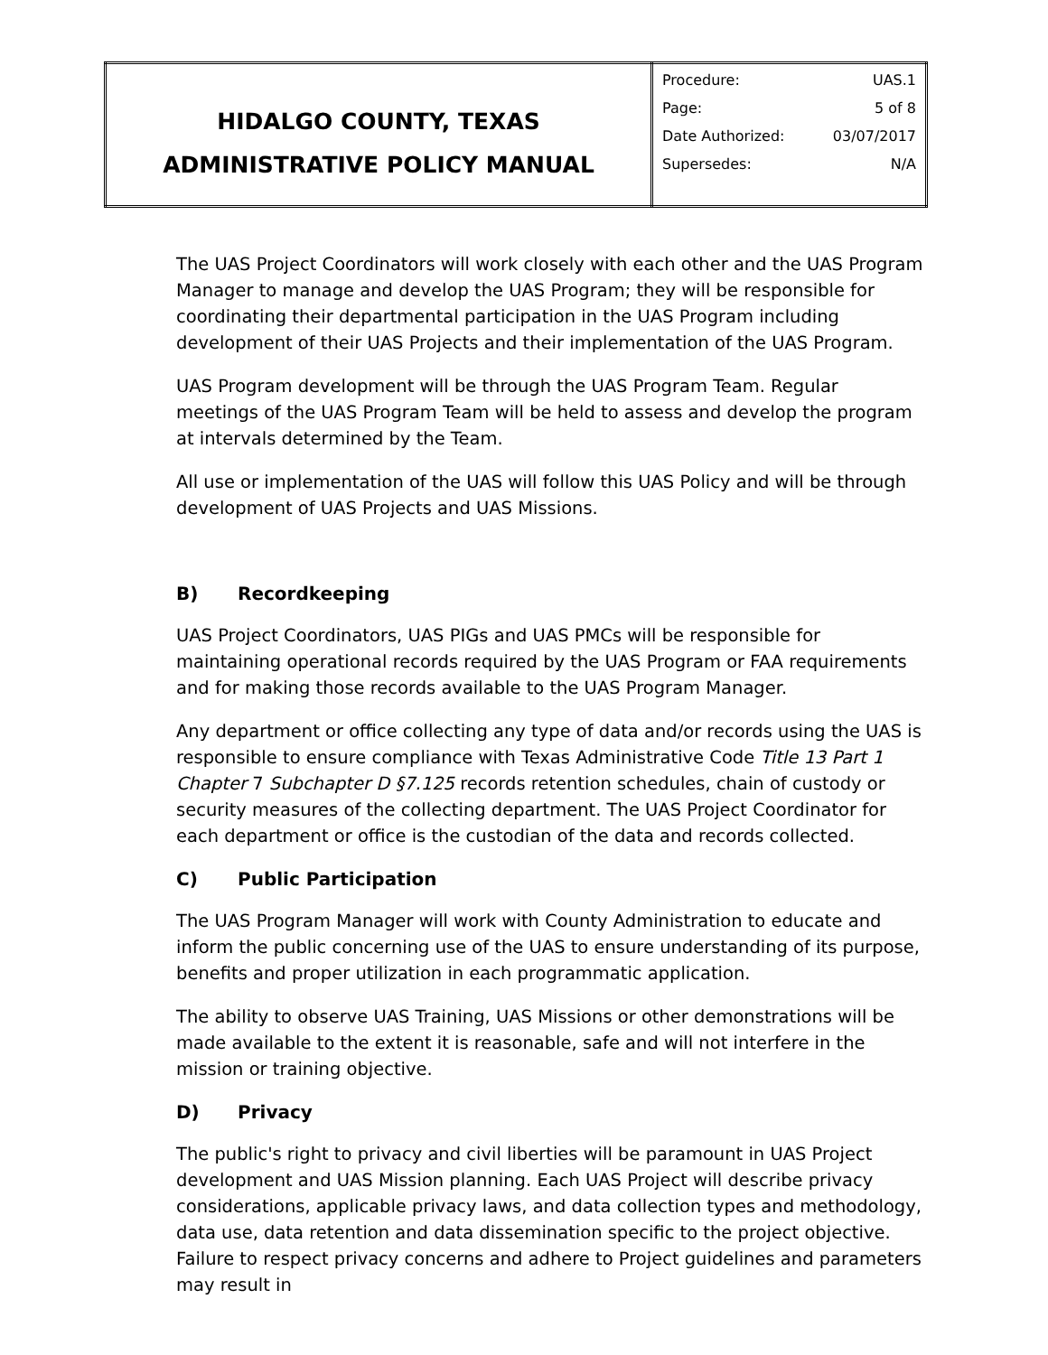| HIDALGO COUNTY, TEXAS ADMINISTRATIVE POLICY MANUAL | Procedure: UAS.1 Page: 5 of 8 Date Authorized: 03/07/2017 Supersedes: N/A |
The UAS Project Coordinators will work closely with each other and the UAS Program Manager to manage and develop the UAS Program; they will be responsible for coordinating their departmental participation in the UAS Program including development of their UAS Projects and their implementation of the UAS Program.
UAS Program development will be through the UAS Program Team. Regular meetings of the UAS Program Team will be held to assess and develop the program at intervals determined by the Team.
All use or implementation of the UAS will follow this UAS Policy and will be through development of UAS Projects and UAS Missions.
B) Recordkeeping
UAS Project Coordinators, UAS PIGs and UAS PMCs will be responsible for maintaining operational records required by the UAS Program or FAA requirements and for making those records available to the UAS Program Manager.
Any department or office collecting any type of data and/or records using the UAS is responsible to ensure compliance with Texas Administrative Code Title 13 Part 1 Chapter 7 Subchapter D §7.125 records retention schedules, chain of custody or security measures of the collecting department. The UAS Project Coordinator for each department or office is the custodian of the data and records collected.
C) Public Participation
The UAS Program Manager will work with County Administration to educate and inform the public concerning use of the UAS to ensure understanding of its purpose, benefits and proper utilization in each programmatic application.
The ability to observe UAS Training, UAS Missions or other demonstrations will be made available to the extent it is reasonable, safe and will not interfere in the mission or training objective.
D) Privacy
The public's right to privacy and civil liberties will be paramount in UAS Project development and UAS Mission planning. Each UAS Project will describe privacy considerations, applicable privacy laws, and data collection types and methodology, data use, data retention and data dissemination specific to the project objective. Failure to respect privacy concerns and adhere to Project guidelines and parameters may result in